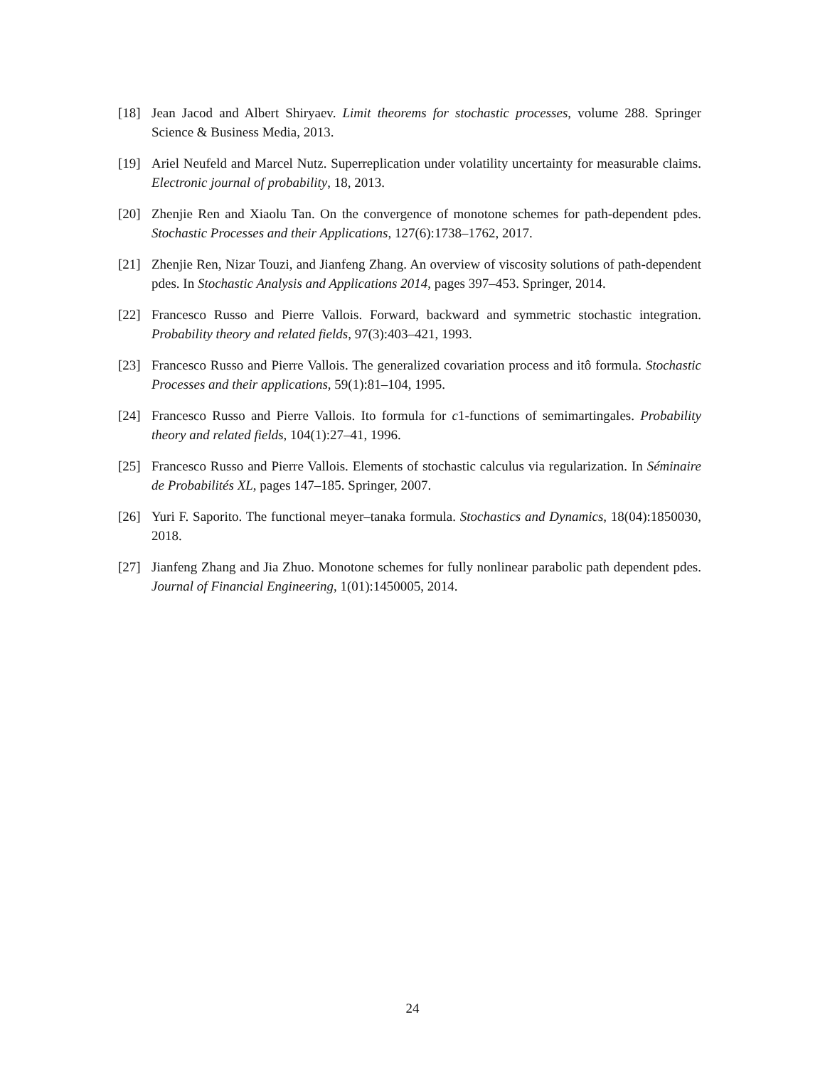[18] Jean Jacod and Albert Shiryaev. Limit theorems for stochastic processes, volume 288. Springer Science & Business Media, 2013.
[19] Ariel Neufeld and Marcel Nutz. Superreplication under volatility uncertainty for measurable claims. Electronic journal of probability, 18, 2013.
[20] Zhenjie Ren and Xiaolu Tan. On the convergence of monotone schemes for path-dependent pdes. Stochastic Processes and their Applications, 127(6):1738–1762, 2017.
[21] Zhenjie Ren, Nizar Touzi, and Jianfeng Zhang. An overview of viscosity solutions of path-dependent pdes. In Stochastic Analysis and Applications 2014, pages 397–453. Springer, 2014.
[22] Francesco Russo and Pierre Vallois. Forward, backward and symmetric stochastic integration. Probability theory and related fields, 97(3):403–421, 1993.
[23] Francesco Russo and Pierre Vallois. The generalized covariation process and itô formula. Stochastic Processes and their applications, 59(1):81–104, 1995.
[24] Francesco Russo and Pierre Vallois. Ito formula for c1-functions of semimartingales. Probability theory and related fields, 104(1):27–41, 1996.
[25] Francesco Russo and Pierre Vallois. Elements of stochastic calculus via regularization. In Séminaire de Probabilités XL, pages 147–185. Springer, 2007.
[26] Yuri F. Saporito. The functional meyer–tanaka formula. Stochastics and Dynamics, 18(04):1850030, 2018.
[27] Jianfeng Zhang and Jia Zhuo. Monotone schemes for fully nonlinear parabolic path dependent pdes. Journal of Financial Engineering, 1(01):1450005, 2014.
24